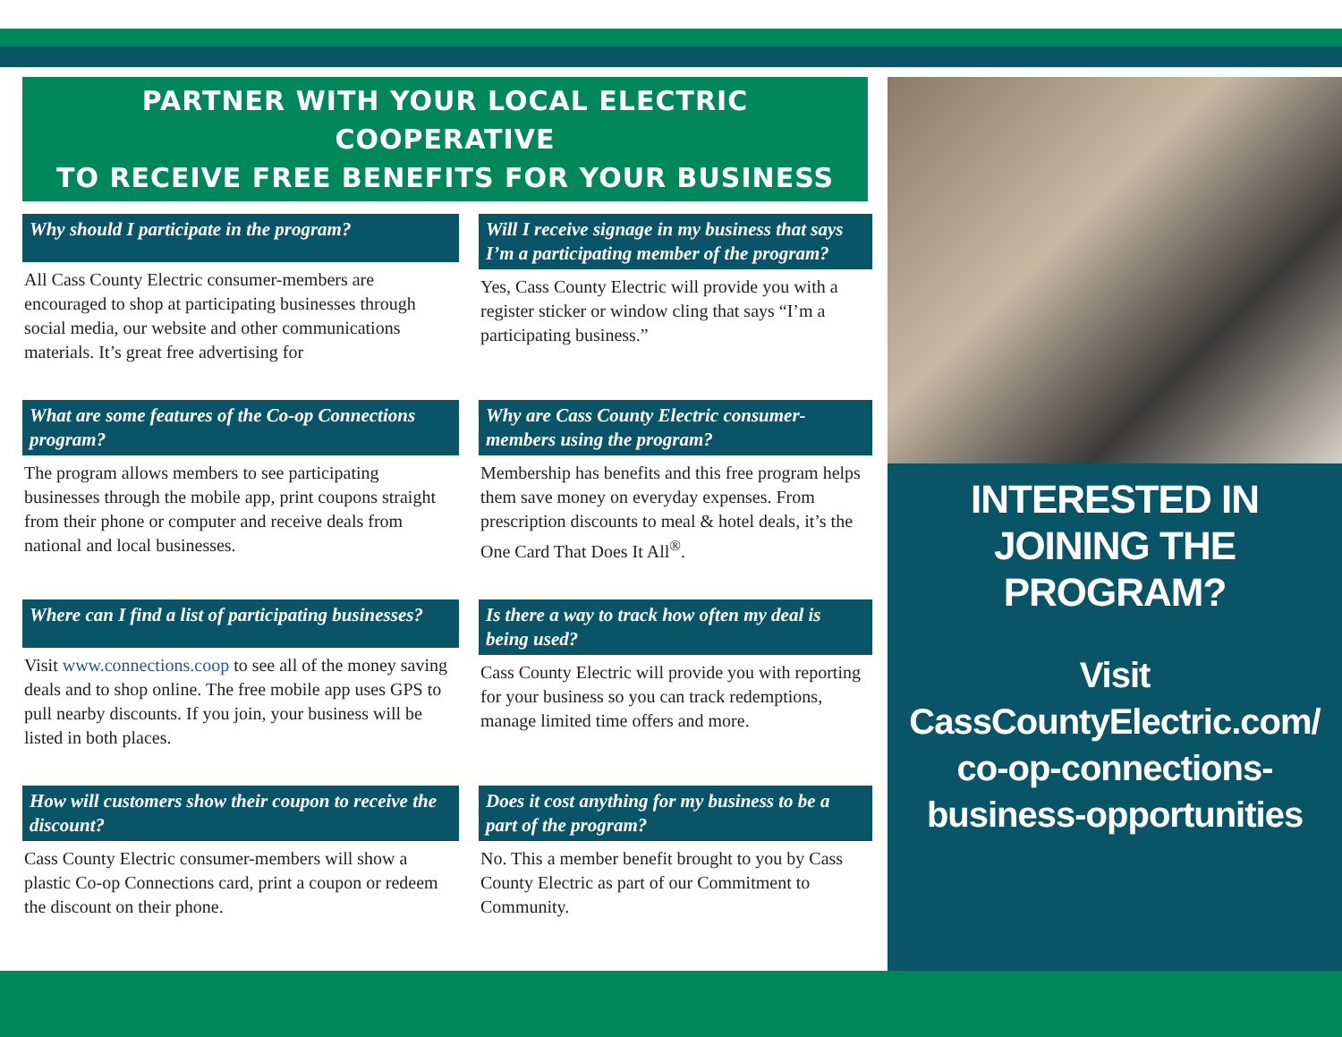PARTNER WITH YOUR LOCAL ELECTRIC COOPERATIVE
TO RECEIVE FREE BENEFITS FOR YOUR BUSINESS
Why should I participate in the program?
All Cass County Electric consumer-members are encouraged to shop at participating businesses through social media, our website and other communications materials. It’s great free advertising for
Will I receive signage in my business that says I’m a participating member of the program?
Yes, Cass County Electric will provide you with a register sticker or window cling that says “I’m a participating business.”
What are some features of the Co-op Connections program?
The program allows members to see participating businesses through the mobile app, print coupons straight from their phone or computer and receive deals from national and local businesses.
Why are Cass County Electric consumer-members using the program?
Membership has benefits and this free program helps them save money on everyday expenses. From prescription discounts to meal & hotel deals, it’s the One Card That Does It All<sup>®</sup>.
Where can I find a list of participating businesses?
Visit www.connections.coop to see all of the money saving deals and to shop online. The free mobile app uses GPS to pull nearby discounts. If you join, your business will be listed in both places.
Is there a way to track how often my deal is being used?
Cass County Electric will provide you with reporting for your business so you can track redemptions, manage limited time offers and more.
How will customers show their coupon to receive the discount?
Cass County Electric consumer-members will show a plastic Co-op Connections card, print a coupon or redeem the discount on their phone.
Does it cost anything for my business to be a part of the program?
No. This a member benefit brought to you by Cass County Electric as part of our Commitment to Community.
INTERESTED IN JOINING THE PROGRAM?
Visit CassCountyElectric.com/ co-op-connections-business-opportunities